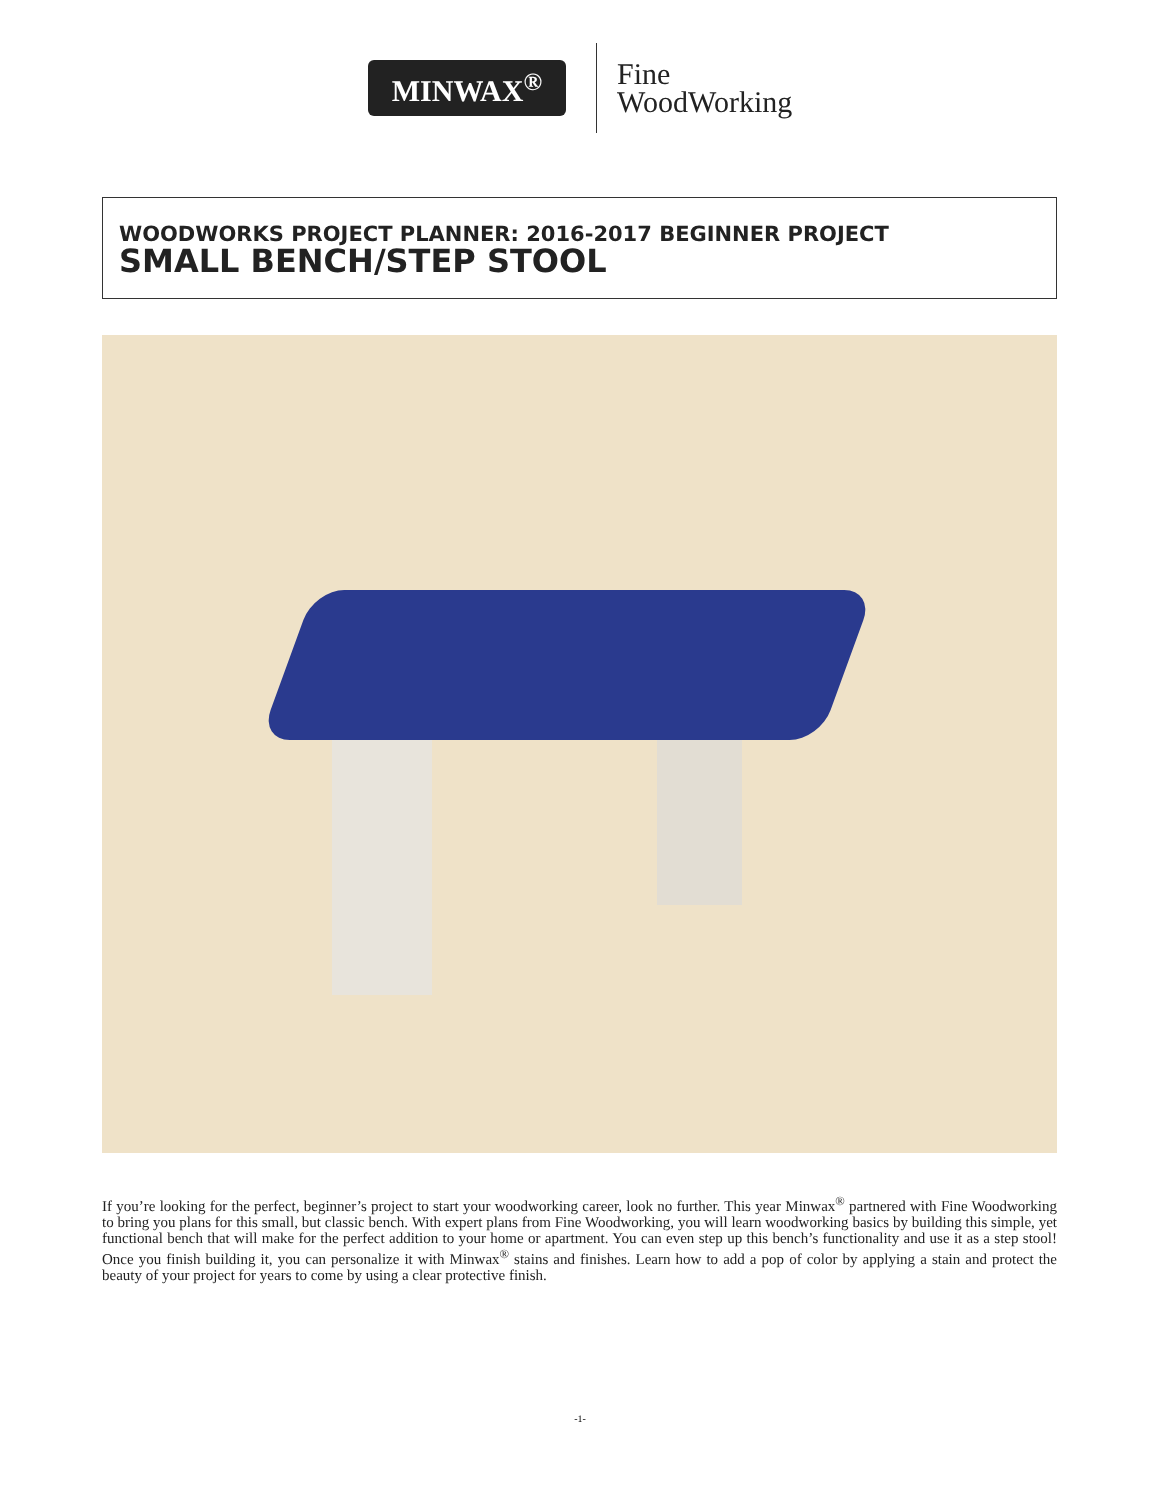MINWAX<sup>®</sup>
Fine
WoodWorking
WOODWORKS PROJECT PLANNER: 2016-2017 BEGINNER PROJECT
SMALL BENCH/STEP STOOL
If you’re looking for the perfect, beginner’s project to start your woodworking career, look no further. This year Minwax<sup>®</sup> partnered with Fine Woodworking to bring you plans for this small, but classic bench. With expert plans from Fine Woodworking, you will learn woodworking basics by building this simple, yet functional bench that will make for the perfect addition to your home or apartment. You can even step up this bench’s functionality and use it as a step stool! Once you finish building it, you can personalize it with Minwax<sup>®</sup> stains and finishes. Learn how to add a pop of color by applying a stain and protect the beauty of your project for years to come by using a clear protective finish.
-1-